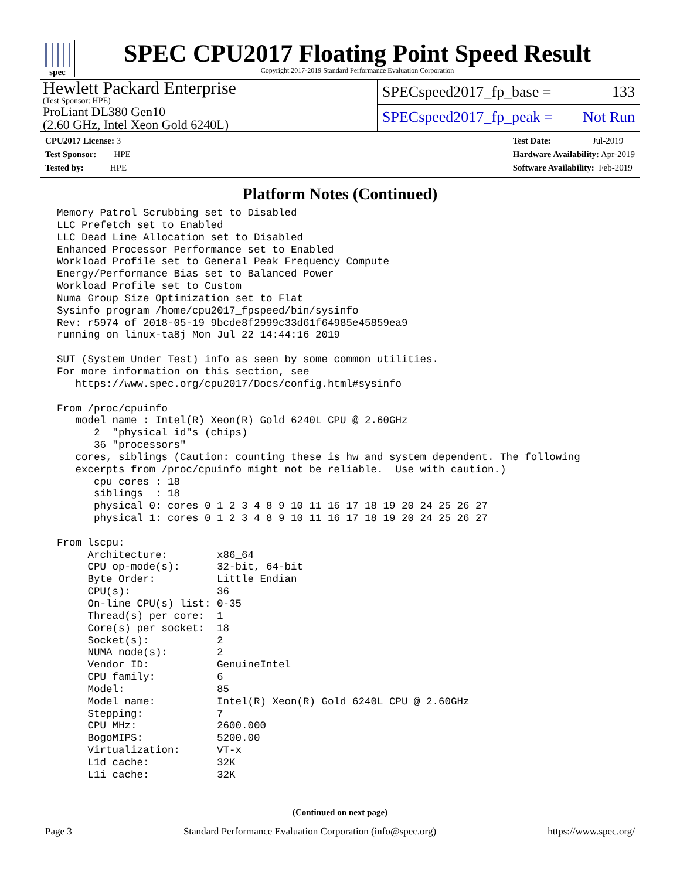spec
SPEC CPU2017 Floating Point Speed Result
Copyright 2017-2019 Standard Performance Evaluation Corporation
Hewlett Packard Enterprise
(Test Sponsor: HPE)
ProLiant DL380 Gen10
(2.60 GHz, Intel Xeon Gold 6240L)
SPECspeed2017_fp_base = 133
SPECspeed2017_fp_peak = Not Run
CPU2017 License: 3
Test Sponsor: HPE
Tested by: HPE
Test Date: Jul-2019
Hardware Availability: Apr-2019
Software Availability: Feb-2019
Platform Notes (Continued)
Memory Patrol Scrubbing set to Disabled
LLC Prefetch set to Enabled
LLC Dead Line Allocation set to Disabled
Enhanced Processor Performance set to Enabled
Workload Profile set to General Peak Frequency Compute
Energy/Performance Bias set to Balanced Power
Workload Profile set to Custom
Numa Group Size Optimization set to Flat
Sysinfo program /home/cpu2017_fpspeed/bin/sysinfo
Rev: r5974 of 2018-05-19 9bcde8f2999c33d61f64985e45859ea9
running on linux-ta8j Mon Jul 22 14:44:16 2019

SUT (System Under Test) info as seen by some common utilities.
For more information on this section, see
   https://www.spec.org/cpu2017/Docs/config.html#sysinfo

From /proc/cpuinfo
   model name : Intel(R) Xeon(R) Gold 6240L CPU @ 2.60GHz
      2  "physical id"s (chips)
      36 "processors"
   cores, siblings (Caution: counting these is hw and system dependent. The following
   excerpts from /proc/cpuinfo might not be reliable.  Use with caution.)
      cpu cores : 18
      siblings  : 18
      physical 0: cores 0 1 2 3 4 8 9 10 11 16 17 18 19 20 24 25 26 27
      physical 1: cores 0 1 2 3 4 8 9 10 11 16 17 18 19 20 24 25 26 27

From lscpu:
     Architecture:        x86_64
     CPU op-mode(s):      32-bit, 64-bit
     Byte Order:          Little Endian
     CPU(s):              36
     On-line CPU(s) list: 0-35
     Thread(s) per core:  1
     Core(s) per socket:  18
     Socket(s):           2
     NUMA node(s):        2
     Vendor ID:           GenuineIntel
     CPU family:          6
     Model:               85
     Model name:          Intel(R) Xeon(R) Gold 6240L CPU @ 2.60GHz
     Stepping:            7
     CPU MHz:             2600.000
     BogoMIPS:            5200.00
     Virtualization:      VT-x
     L1d cache:           32K
     L1i cache:           32K
(Continued on next page)
Page 3 Standard Performance Evaluation Corporation (info@spec.org) https://www.spec.org/